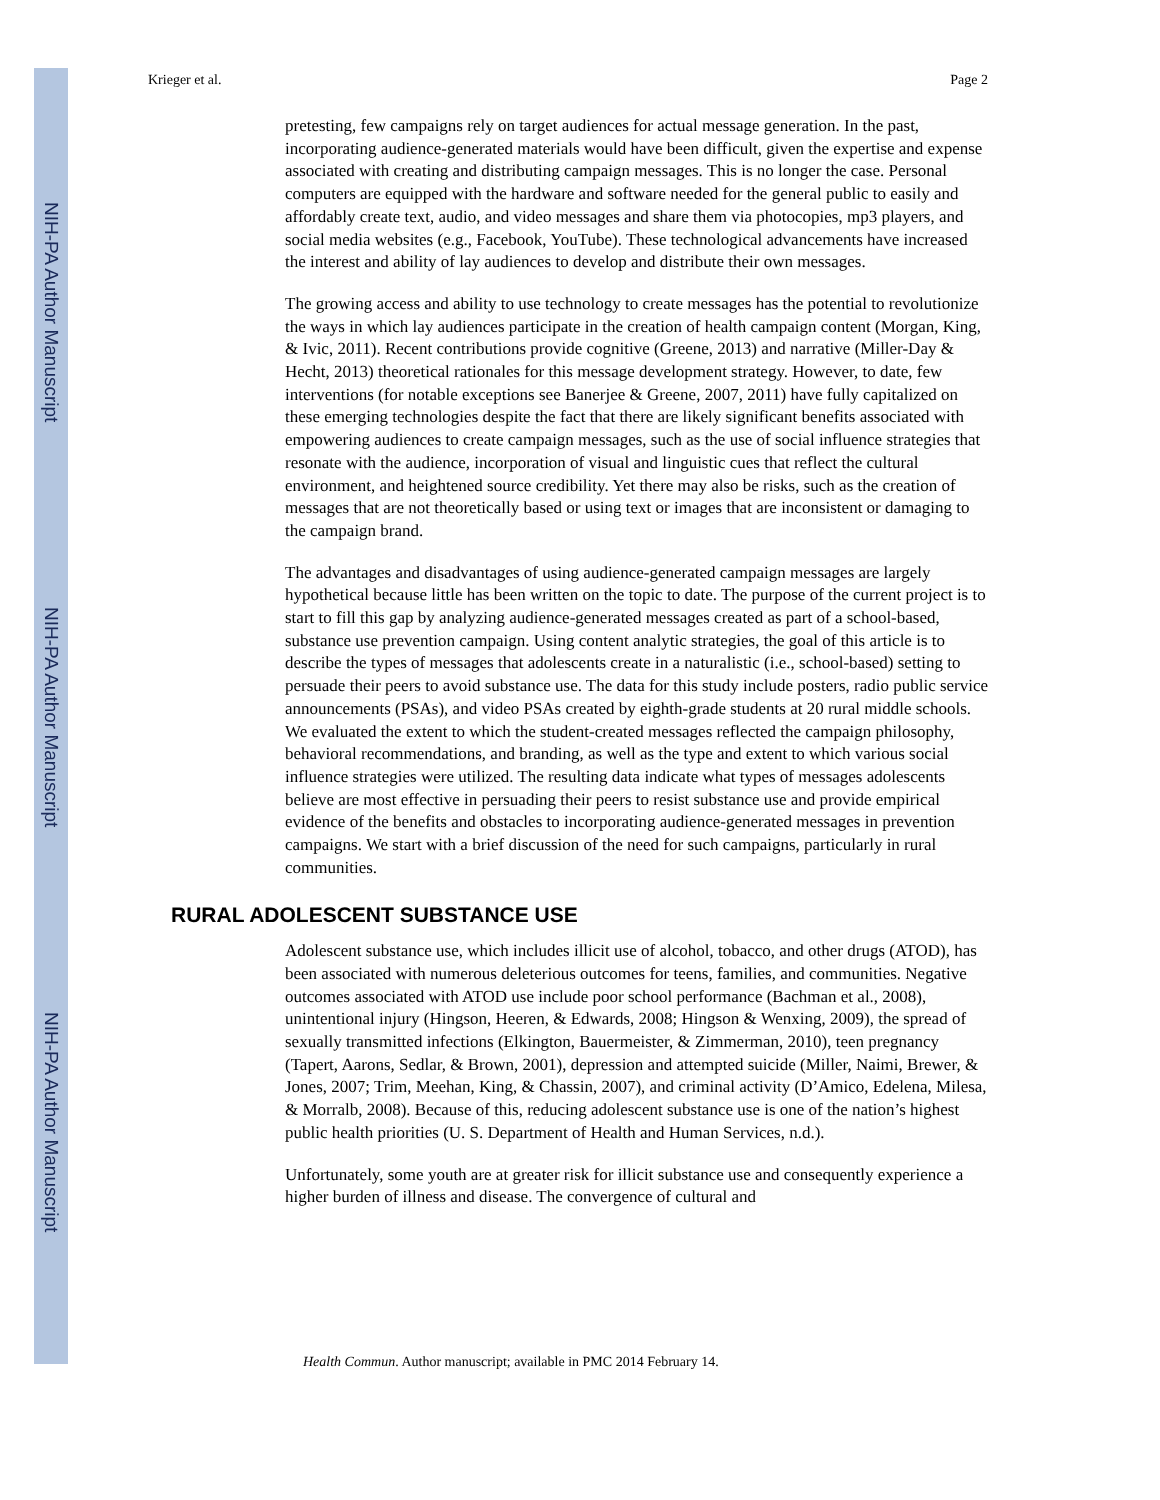NIH-PA Author Manuscript
NIH-PA Author Manuscript
NIH-PA Author Manuscript
Krieger et al. Page 2
pretesting, few campaigns rely on target audiences for actual message generation. In the past, incorporating audience-generated materials would have been difficult, given the expertise and expense associated with creating and distributing campaign messages. This is no longer the case. Personal computers are equipped with the hardware and software needed for the general public to easily and affordably create text, audio, and video messages and share them via photocopies, mp3 players, and social media websites (e.g., Facebook, YouTube). These technological advancements have increased the interest and ability of lay audiences to develop and distribute their own messages.
The growing access and ability to use technology to create messages has the potential to revolutionize the ways in which lay audiences participate in the creation of health campaign content (Morgan, King, & Ivic, 2011). Recent contributions provide cognitive (Greene, 2013) and narrative (Miller-Day & Hecht, 2013) theoretical rationales for this message development strategy. However, to date, few interventions (for notable exceptions see Banerjee & Greene, 2007, 2011) have fully capitalized on these emerging technologies despite the fact that there are likely significant benefits associated with empowering audiences to create campaign messages, such as the use of social influence strategies that resonate with the audience, incorporation of visual and linguistic cues that reflect the cultural environment, and heightened source credibility. Yet there may also be risks, such as the creation of messages that are not theoretically based or using text or images that are inconsistent or damaging to the campaign brand.
The advantages and disadvantages of using audience-generated campaign messages are largely hypothetical because little has been written on the topic to date. The purpose of the current project is to start to fill this gap by analyzing audience-generated messages created as part of a school-based, substance use prevention campaign. Using content analytic strategies, the goal of this article is to describe the types of messages that adolescents create in a naturalistic (i.e., school-based) setting to persuade their peers to avoid substance use. The data for this study include posters, radio public service announcements (PSAs), and video PSAs created by eighth-grade students at 20 rural middle schools. We evaluated the extent to which the student-created messages reflected the campaign philosophy, behavioral recommendations, and branding, as well as the type and extent to which various social influence strategies were utilized. The resulting data indicate what types of messages adolescents believe are most effective in persuading their peers to resist substance use and provide empirical evidence of the benefits and obstacles to incorporating audience-generated messages in prevention campaigns. We start with a brief discussion of the need for such campaigns, particularly in rural communities.
RURAL ADOLESCENT SUBSTANCE USE
Adolescent substance use, which includes illicit use of alcohol, tobacco, and other drugs (ATOD), has been associated with numerous deleterious outcomes for teens, families, and communities. Negative outcomes associated with ATOD use include poor school performance (Bachman et al., 2008), unintentional injury (Hingson, Heeren, & Edwards, 2008; Hingson & Wenxing, 2009), the spread of sexually transmitted infections (Elkington, Bauermeister, & Zimmerman, 2010), teen pregnancy (Tapert, Aarons, Sedlar, & Brown, 2001), depression and attempted suicide (Miller, Naimi, Brewer, & Jones, 2007; Trim, Meehan, King, & Chassin, 2007), and criminal activity (D’Amico, Edelena, Milesa, & Morralb, 2008). Because of this, reducing adolescent substance use is one of the nation’s highest public health priorities (U. S. Department of Health and Human Services, n.d.).
Unfortunately, some youth are at greater risk for illicit substance use and consequently experience a higher burden of illness and disease. The convergence of cultural and
Health Commun. Author manuscript; available in PMC 2014 February 14.